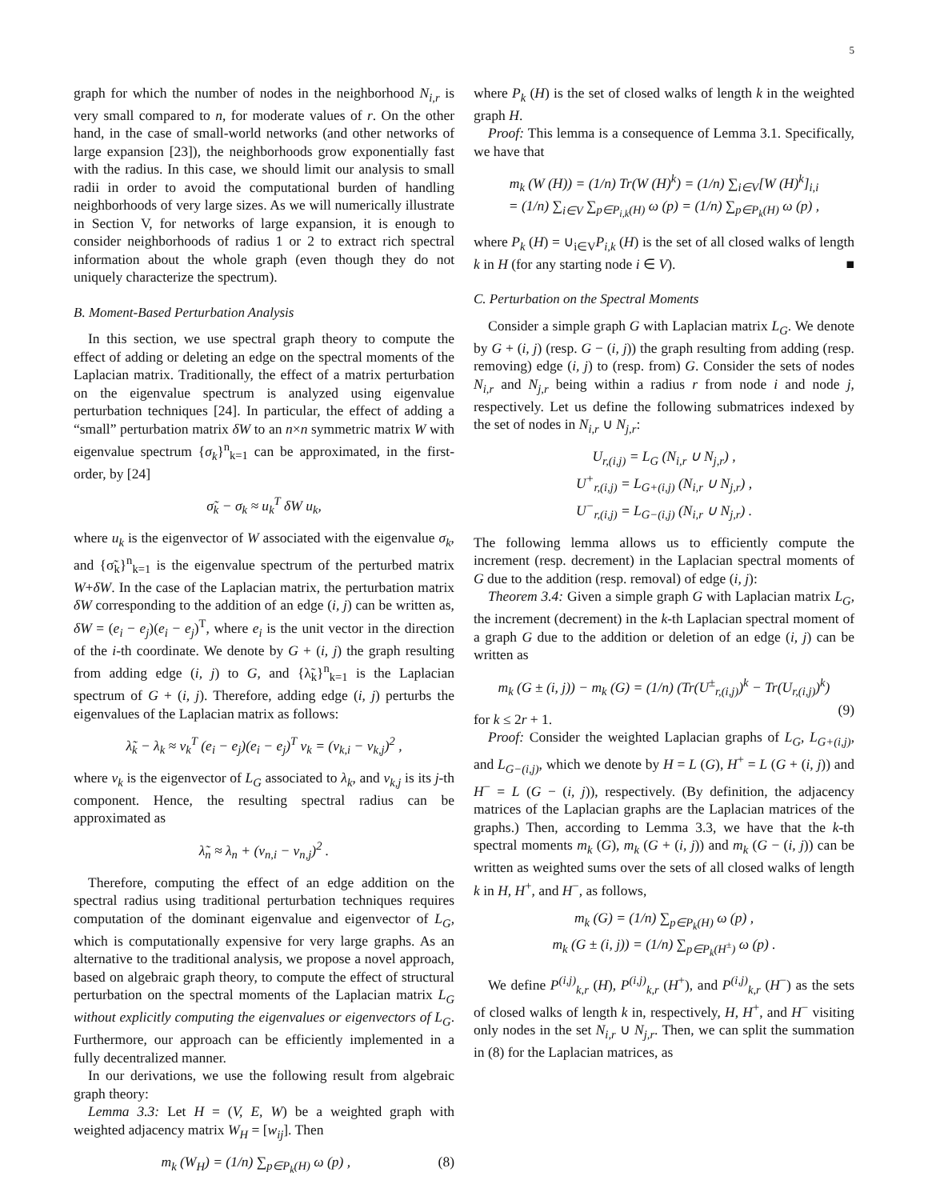5
graph for which the number of nodes in the neighborhood N<sub>i,r</sub> is very small compared to n, for moderate values of r. On the other hand, in the case of small-world networks (and other networks of large expansion [23]), the neighborhoods grow exponentially fast with the radius. In this case, we should limit our analysis to small radii in order to avoid the computational burden of handling neighborhoods of very large sizes. As we will numerically illustrate in Section V, for networks of large expansion, it is enough to consider neighborhoods of radius 1 or 2 to extract rich spectral information about the whole graph (even though they do not uniquely characterize the spectrum).
B. Moment-Based Perturbation Analysis
In this section, we use spectral graph theory to compute the effect of adding or deleting an edge on the spectral moments of the Laplacian matrix. Traditionally, the effect of a matrix perturbation on the eigenvalue spectrum is analyzed using eigenvalue perturbation techniques [24]. In particular, the effect of adding a “small” perturbation matrix δW to an n×n symmetric matrix W with eigenvalue spectrum {σ<sub>k</sub>}<sup>n</sup><sub>k=1</sub> can be approximated, in the first-order, by [24]
σ̃<sub>k</sub> − σ<sub>k</sub> ≈ u<sub>k</sub><sup>T</sup> δW u<sub>k</sub>,
where u<sub>k</sub> is the eigenvector of W associated with the eigenvalue σ<sub>k</sub>, and {σ̃<sub>k</sub>}<sup>n</sup><sub>k=1</sub> is the eigenvalue spectrum of the perturbed matrix W+δW. In the case of the Laplacian matrix, the perturbation matrix δW corresponding to the addition of an edge (i, j) can be written as, δW = (e<sub>i</sub> − e<sub>j</sub>)(e<sub>i</sub> − e<sub>j</sub>)<sup>T</sup>, where e<sub>i</sub> is the unit vector in the direction of the i-th coordinate. We denote by G + (i, j) the graph resulting from adding edge (i, j) to G, and {λ̃<sub>k</sub>}<sup>n</sup><sub>k=1</sub> is the Laplacian spectrum of G + (i, j). Therefore, adding edge (i, j) perturbs the eigenvalues of the Laplacian matrix as follows:
λ̃<sub>k</sub> − λ<sub>k</sub> ≈ v<sub>k</sub><sup>T</sup> (e<sub>i</sub> − e<sub>j</sub>)(e<sub>i</sub> − e<sub>j</sub>)<sup>T</sup> v<sub>k</sub> = (v<sub>k,i</sub> − v<sub>k,j</sub>)<sup>2</sup> ,
where v<sub>k</sub> is the eigenvector of L<sub>G</sub> associated to λ<sub>k</sub>, and v<sub>k,j</sub> is its j-th component. Hence, the resulting spectral radius can be approximated as
λ̃<sub>n</sub> ≈ λ<sub>n</sub> + (v<sub>n,i</sub> − v<sub>n,j</sub>)<sup>2</sup> .
Therefore, computing the effect of an edge addition on the spectral radius using traditional perturbation techniques requires computation of the dominant eigenvalue and eigenvector of L<sub>G</sub>, which is computationally expensive for very large graphs. As an alternative to the traditional analysis, we propose a novel approach, based on algebraic graph theory, to compute the effect of structural perturbation on the spectral moments of the Laplacian matrix L<sub>G</sub> without explicitly computing the eigenvalues or eigenvectors of L<sub>G</sub>. Furthermore, our approach can be efficiently implemented in a fully decentralized manner.
In our derivations, we use the following result from algebraic graph theory:
Lemma 3.3: Let H = (V, E, W) be a weighted graph with weighted adjacency matrix W<sub>H</sub> = [w<sub>ij</sub>]. Then
m<sub>k</sub> (W<sub>H</sub>) = (1/n) ∑<sub>p∈P<sub>k</sub>(H)</sub> ω (p) , (8)
where P<sub>k</sub> (H) is the set of closed walks of length k in the weighted graph H.
Proof: This lemma is a consequence of Lemma 3.1. Specifically, we have that
m<sub>k</sub> (W (H)) = (1/n) Tr(W (H)<sup>k</sup>) = (1/n) ∑<sub>i∈V</sub>[W (H)<sup>k</sup>]<sub>i,i</sub>
= (1/n) ∑<sub>i∈V</sub> ∑<sub>p∈P<sub>i,k</sub>(H)</sub> ω (p) = (1/n) ∑<sub>p∈P<sub>k</sub>(H)</sub> ω (p) ,
where P<sub>k</sub> (H) = ∪<sub>i∈V</sub>P<sub>i,k</sub> (H) is the set of all closed walks of length k in H (for any starting node i ∈ V). ■
C. Perturbation on the Spectral Moments
Consider a simple graph G with Laplacian matrix L<sub>G</sub>. We denote by G + (i, j) (resp. G − (i, j)) the graph resulting from adding (resp. removing) edge (i, j) to (resp. from) G. Consider the sets of nodes N<sub>i,r</sub> and N<sub>j,r</sub> being within a radius r from node i and node j, respectively. Let us define the following submatrices indexed by the set of nodes in N<sub>i,r</sub> ∪ N<sub>j,r</sub>:
U<sub>r,(i,j)</sub> = L<sub>G</sub> (N<sub>i,r</sub> ∪ N<sub>j,r</sub>) ,
U<sup>+</sup><sub>r,(i,j)</sub> = L<sub>G+(i,j)</sub> (N<sub>i,r</sub> ∪ N<sub>j,r</sub>) ,
U<sup>−</sup><sub>r,(i,j)</sub> = L<sub>G−(i,j)</sub> (N<sub>i,r</sub> ∪ N<sub>j,r</sub>) .
The following lemma allows us to efficiently compute the increment (resp. decrement) in the Laplacian spectral moments of G due to the addition (resp. removal) of edge (i, j):
Theorem 3.4: Given a simple graph G with Laplacian matrix L<sub>G</sub>, the increment (decrement) in the k-th Laplacian spectral moment of a graph G due to the addition or deletion of an edge (i, j) can be written as
m<sub>k</sub> (G ± (i, j)) − m<sub>k</sub> (G) = (1/n) (Tr(U<sup>±</sup><sub>r,(i,j)</sub>)<sup>k</sup> − Tr(U<sub>r,(i,j)</sub>)<sup>k</sup>)
(9)
for k ≤ 2r + 1.
Proof: Consider the weighted Laplacian graphs of L<sub>G</sub>, L<sub>G+(i,j)</sub>, and L<sub>G−(i,j)</sub>, which we denote by H = L (G), H<sup>+</sup> = L (G + (i, j)) and H<sup>−</sup> = L (G − (i, j)), respectively. (By definition, the adjacency matrices of the Laplacian graphs are the Laplacian matrices of the graphs.) Then, according to Lemma 3.3, we have that the k-th spectral moments m<sub>k</sub> (G), m<sub>k</sub> (G + (i, j)) and m<sub>k</sub> (G − (i, j)) can be written as weighted sums over the sets of all closed walks of length k in H, H<sup>+</sup>, and H<sup>−</sup>, as follows,
m<sub>k</sub> (G) = (1/n) ∑<sub>p∈P<sub>k</sub>(H)</sub> ω (p) ,
m<sub>k</sub> (G ± (i, j)) = (1/n) ∑<sub>p∈P<sub>k</sub>(H<sup>±</sup>)</sub> ω (p) .
We define P<sup>(i,j)</sup><sub>k,r</sub> (H), P<sup>(i,j)</sup><sub>k,r</sub> (H<sup>+</sup>), and P<sup>(i,j)</sup><sub>k,r</sub> (H<sup>−</sup>) as the sets of closed walks of length k in, respectively, H, H<sup>+</sup>, and H<sup>−</sup> visiting only nodes in the set N<sub>i,r</sub> ∪ N<sub>j,r</sub>. Then, we can split the summation in (8) for the Laplacian matrices, as